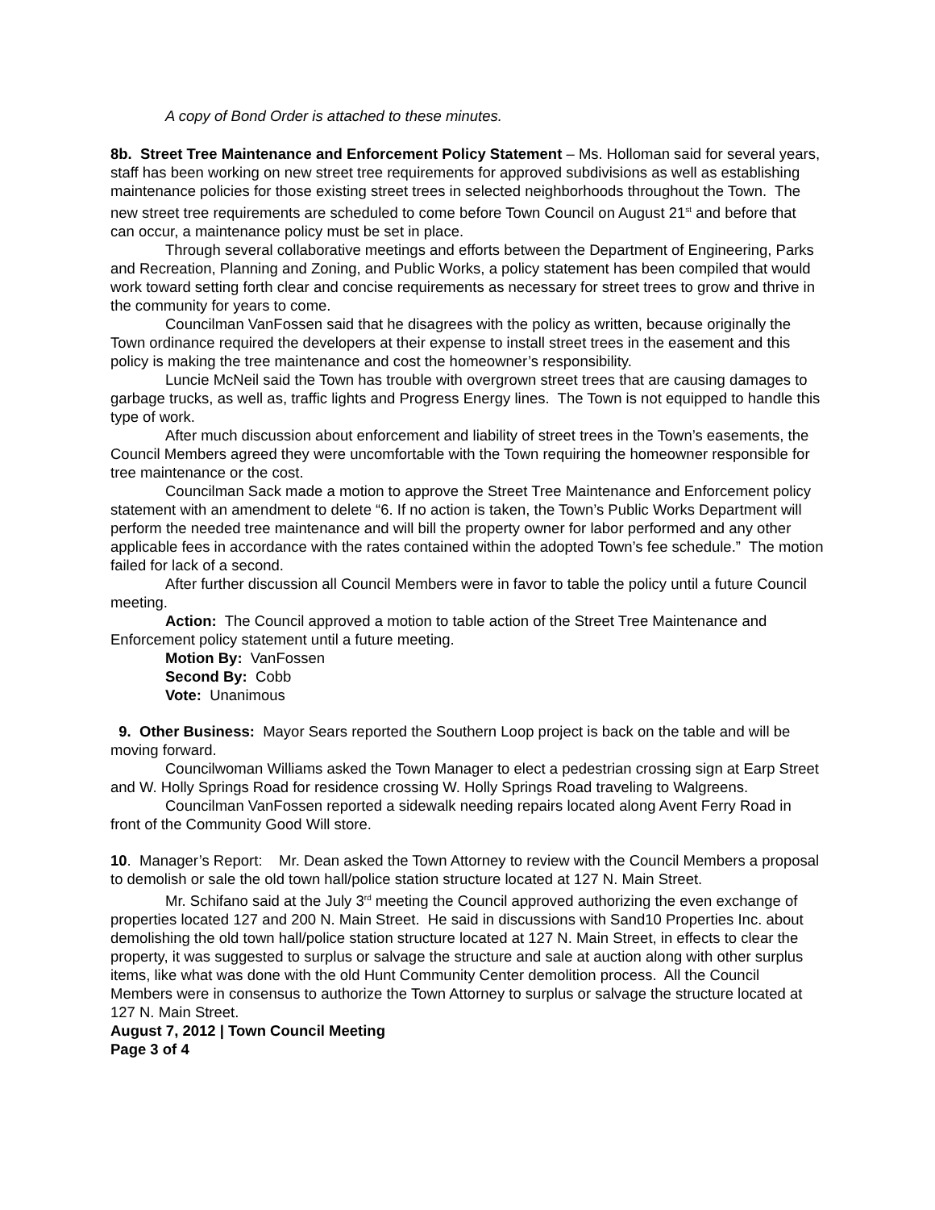A copy of Bond Order is attached to these minutes.
8b. Street Tree Maintenance and Enforcement Policy Statement – Ms. Holloman said for several years, staff has been working on new street tree requirements for approved subdivisions as well as establishing maintenance policies for those existing street trees in selected neighborhoods throughout the Town. The new street tree requirements are scheduled to come before Town Council on August 21<sup>st</sup> and before that can occur, a maintenance policy must be set in place.
Through several collaborative meetings and efforts between the Department of Engineering, Parks and Recreation, Planning and Zoning, and Public Works, a policy statement has been compiled that would work toward setting forth clear and concise requirements as necessary for street trees to grow and thrive in the community for years to come.
Councilman VanFossen said that he disagrees with the policy as written, because originally the Town ordinance required the developers at their expense to install street trees in the easement and this policy is making the tree maintenance and cost the homeowner’s responsibility.
Luncie McNeil said the Town has trouble with overgrown street trees that are causing damages to garbage trucks, as well as, traffic lights and Progress Energy lines. The Town is not equipped to handle this type of work.
After much discussion about enforcement and liability of street trees in the Town’s easements, the Council Members agreed they were uncomfortable with the Town requiring the homeowner responsible for tree maintenance or the cost.
Councilman Sack made a motion to approve the Street Tree Maintenance and Enforcement policy statement with an amendment to delete “6. If no action is taken, the Town’s Public Works Department will perform the needed tree maintenance and will bill the property owner for labor performed and any other applicable fees in accordance with the rates contained within the adopted Town’s fee schedule.” The motion failed for lack of a second.
After further discussion all Council Members were in favor to table the policy until a future Council meeting.
Action: The Council approved a motion to table action of the Street Tree Maintenance and Enforcement policy statement until a future meeting.
Motion By: VanFossen
Second By: Cobb
Vote: Unanimous
9. Other Business: Mayor Sears reported the Southern Loop project is back on the table and will be moving forward.
Councilwoman Williams asked the Town Manager to elect a pedestrian crossing sign at Earp Street and W. Holly Springs Road for residence crossing W. Holly Springs Road traveling to Walgreens.
Councilman VanFossen reported a sidewalk needing repairs located along Avent Ferry Road in front of the Community Good Will store.
10. Manager’s Report: Mr. Dean asked the Town Attorney to review with the Council Members a proposal to demolish or sale the old town hall/police station structure located at 127 N. Main Street.
Mr. Schifano said at the July 3<sup>rd</sup> meeting the Council approved authorizing the even exchange of properties located 127 and 200 N. Main Street. He said in discussions with Sand10 Properties Inc. about demolishing the old town hall/police station structure located at 127 N. Main Street, in effects to clear the property, it was suggested to surplus or salvage the structure and sale at auction along with other surplus items, like what was done with the old Hunt Community Center demolition process. All the Council Members were in consensus to authorize the Town Attorney to surplus or salvage the structure located at 127 N. Main Street.
August 7, 2012 | Town Council Meeting
Page 3 of 4